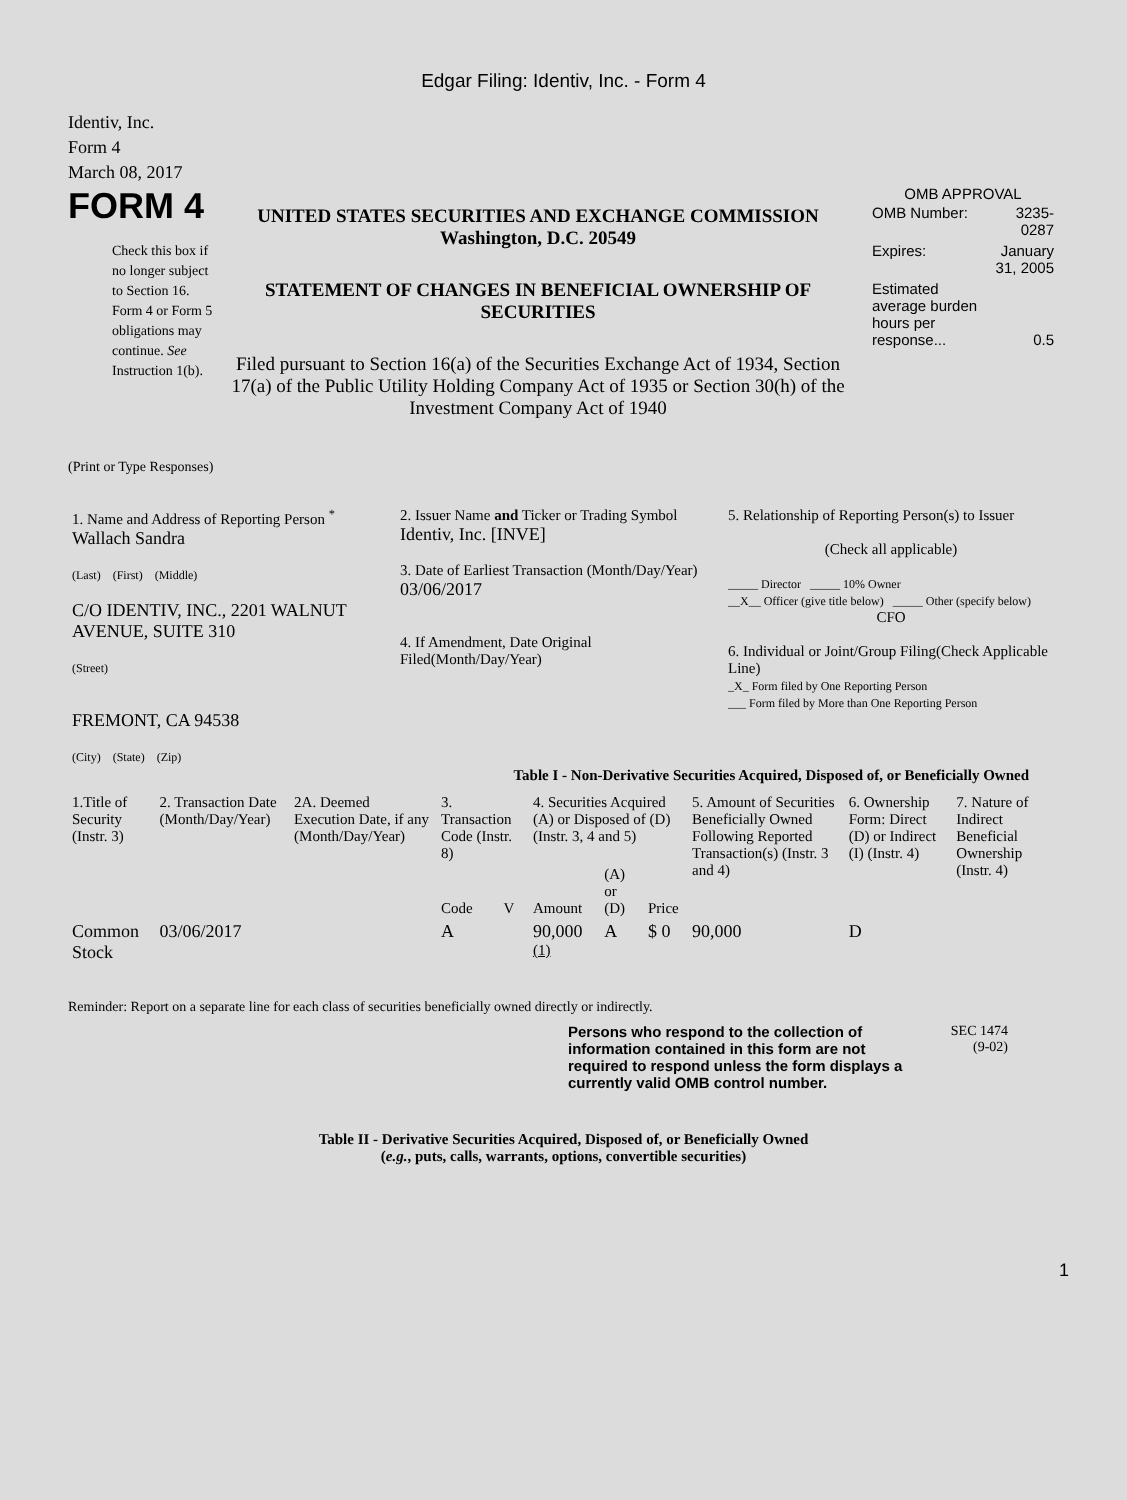Edgar Filing: Identiv, Inc. - Form 4
Identiv, Inc.
Form 4
March 08, 2017
FORM 4
Check this box if no longer subject to Section 16. Form 4 or Form 5 obligations may continue. See Instruction 1(b).
UNITED STATES SECURITIES AND EXCHANGE COMMISSION
Washington, D.C. 20549
STATEMENT OF CHANGES IN BENEFICIAL OWNERSHIP OF SECURITIES
Filed pursuant to Section 16(a) of the Securities Exchange Act of 1934, Section 17(a) of the Public Utility Holding Company Act of 1935 or Section 30(h) of the Investment Company Act of 1940
OMB APPROVAL
| OMB Number: | 3235-0287 |
| Expires: | January 31, 2005 |
| Estimated average burden hours per response... | 0.5 |
(Print or Type Responses)
| 1. Name and Address of Reporting Person <sup>*</sup> Wallach Sandra (Last) (First) (Middle) C/O IDENTIV, INC., 2201 WALNUT AVENUE, SUITE 310 (Street) FREMONT, CA 94538 (City) (State) (Zip) | 2. Issuer Name and Ticker or Trading Symbol Identiv, Inc. [INVE] 3. Date of Earliest Transaction (Month/Day/Year) 03/06/2017 4. If Amendment, Date Original Filed(Month/Day/Year) | 5. Relationship of Reporting Person(s) to Issuer (Check all applicable) _____ Director _____ 10% Owner __X__ Officer (give title below) _____ Other (specify below) CFO 6. Individual or Joint/Group Filing(Check Applicable Line) _X_ Form filed by One Reporting Person ___ Form filed by More than One Reporting Person |
Table I - Non-Derivative Securities Acquired, Disposed of, or Beneficially Owned
| 1.Title of Security (Instr. 3) | 2. Transaction Date (Month/Day/Year) | 2A. Deemed Execution Date, if any (Month/Day/Year) | 3. Transaction Code (Instr. 8) | | 4. Securities Acquired (A) or Disposed of (D) (Instr. 3, 4 and 5) | | | 5. Amount of Securities Beneficially Owned Following Reported Transaction(s) (Instr. 3 and 4) | 6. Ownership Form: Direct (D) or Indirect (I) (Instr. 4) | 7. Nature of Indirect Beneficial Ownership (Instr. 4) |
| --- | --- | --- | --- | --- | --- | --- | --- | --- | --- | --- |
| | | | Code | V | Amount | (A) or (D) | Price | | | |
| Common Stock | 03/06/2017 | | A | | 90,000 <sup>(1)</sup> | A | $ 0 | 90,000 | D | |
Reminder: Report on a separate line for each class of securities beneficially owned directly or indirectly.
Persons who respond to the collection of information contained in this form are not required to respond unless the form displays a currently valid OMB control number.
SEC 1474
(9-02)
Table II - Derivative Securities Acquired, Disposed of, or Beneficially Owned
(e.g., puts, calls, warrants, options, convertible securities)
1